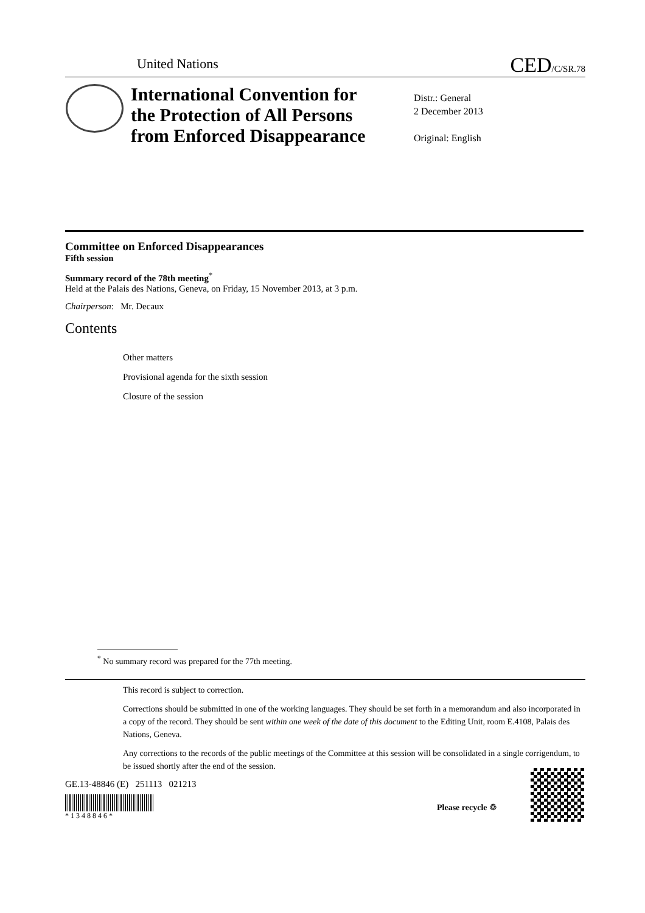United Nations CED/C/SR.78
International Convention for
the Protection of All Persons
from Enforced Disappearance
Distr.: General
2 December 2013
Original: English
Committee on Enforced Disappearances
Fifth session
Summary record of the 78th meeting<sup>*</sup>
Held at the Palais des Nations, Geneva, on Friday, 15 November 2013, at 3 p.m.
Chairperson: Mr. Decaux
Contents
Other matters
Provisional agenda for the sixth session
Closure of the session
<sup>*</sup> No summary record was prepared for the 77th meeting.
This record is subject to correction.
Corrections should be submitted in one of the working languages. They should be set forth in a memorandum and also incorporated in a copy of the record. They should be sent within one week of the date of this document to the Editing Unit, room E.4108, Palais des Nations, Geneva.
Any corrections to the records of the public meetings of the Committee at this session will be consolidated in a single corrigendum, to be issued shortly after the end of the session.
GE.13-48846 (E) 251113 021213
* 1 3 4 8 8 4 6 *
Please recycle ♲